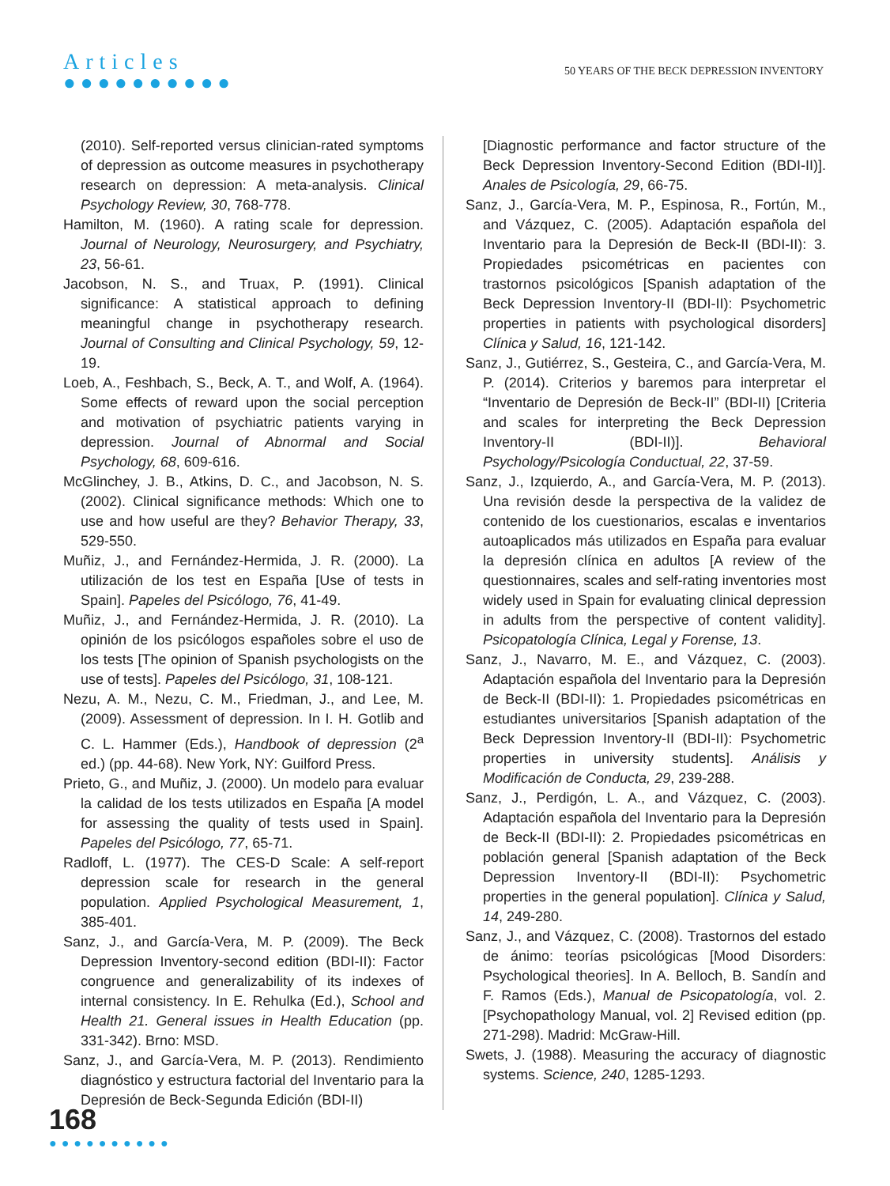Articles
●●●●●●●●●●
50 YEARS OF THE BECK DEPRESSION INVENTORY
(2010). Self-reported versus clinician-rated symptoms of depression as outcome measures in psychotherapy research on depression: A meta-analysis. Clinical Psychology Review, 30, 768-778.
Hamilton, M. (1960). A rating scale for depression. Journal of Neurology, Neurosurgery, and Psychiatry, 23, 56-61.
Jacobson, N. S., and Truax, P. (1991). Clinical significance: A statistical approach to defining meaningful change in psychotherapy research. Journal of Consulting and Clinical Psychology, 59, 12-19.
Loeb, A., Feshbach, S., Beck, A. T., and Wolf, A. (1964). Some effects of reward upon the social perception and motivation of psychiatric patients varying in depression. Journal of Abnormal and Social Psychology, 68, 609-616.
McGlinchey, J. B., Atkins, D. C., and Jacobson, N. S. (2002). Clinical significance methods: Which one to use and how useful are they? Behavior Therapy, 33, 529-550.
Muñiz, J., and Fernández-Hermida, J. R. (2000). La utilización de los test en España [Use of tests in Spain]. Papeles del Psicólogo, 76, 41-49.
Muñiz, J., and Fernández-Hermida, J. R. (2010). La opinión de los psicólogos españoles sobre el uso de los tests [The opinion of Spanish psychologists on the use of tests]. Papeles del Psicólogo, 31, 108-121.
Nezu, A. M., Nezu, C. M., Friedman, J., and Lee, M. (2009). Assessment of depression. In I. H. Gotlib and C. L. Hammer (Eds.), Handbook of depression (2<sup>a</sup> ed.) (pp. 44-68). New York, NY: Guilford Press.
Prieto, G., and Muñiz, J. (2000). Un modelo para evaluar la calidad de los tests utilizados en España [A model for assessing the quality of tests used in Spain]. Papeles del Psicólogo, 77, 65-71.
Radloff, L. (1977). The CES-D Scale: A self-report depression scale for research in the general population. Applied Psychological Measurement, 1, 385-401.
Sanz, J., and García-Vera, M. P. (2009). The Beck Depression Inventory-second edition (BDI-II): Factor congruence and generalizability of its indexes of internal consistency. In E. Rehulka (Ed.), School and Health 21. General issues in Health Education (pp. 331-342). Brno: MSD.
Sanz, J., and García-Vera, M. P. (2013). Rendimiento diagnóstico y estructura factorial del Inventario para la Depresión de Beck-Segunda Edición (BDI-II)
[Diagnostic performance and factor structure of the Beck Depression Inventory-Second Edition (BDI-II)]. Anales de Psicología, 29, 66-75.
Sanz, J., García-Vera, M. P., Espinosa, R., Fortún, M., and Vázquez, C. (2005). Adaptación española del Inventario para la Depresión de Beck-II (BDI-II): 3. Propiedades psicométricas en pacientes con trastornos psicológicos [Spanish adaptation of the Beck Depression Inventory-II (BDI-II): Psychometric properties in patients with psychological disorders] Clínica y Salud, 16, 121-142.
Sanz, J., Gutiérrez, S., Gesteira, C., and García-Vera, M. P. (2014). Criterios y baremos para interpretar el “Inventario de Depresión de Beck-II” (BDI-II) [Criteria and scales for interpreting the Beck Depression Inventory-II (BDI-II)]. Behavioral Psychology/Psicología Conductual, 22, 37-59.
Sanz, J., Izquierdo, A., and García-Vera, M. P. (2013). Una revisión desde la perspectiva de la validez de contenido de los cuestionarios, escalas e inventarios autoaplicados más utilizados en España para evaluar la depresión clínica en adultos [A review of the questionnaires, scales and self-rating inventories most widely used in Spain for evaluating clinical depression in adults from the perspective of content validity]. Psicopatología Clínica, Legal y Forense, 13.
Sanz, J., Navarro, M. E., and Vázquez, C. (2003). Adaptación española del Inventario para la Depresión de Beck-II (BDI-II): 1. Propiedades psicométricas en estudiantes universitarios [Spanish adaptation of the Beck Depression Inventory-II (BDI-II): Psychometric properties in university students]. Análisis y Modificación de Conducta, 29, 239-288.
Sanz, J., Perdigón, L. A., and Vázquez, C. (2003). Adaptación española del Inventario para la Depresión de Beck-II (BDI-II): 2. Propiedades psicométricas en población general [Spanish adaptation of the Beck Depression Inventory-II (BDI-II): Psychometric properties in the general population]. Clínica y Salud, 14, 249-280.
Sanz, J., and Vázquez, C. (2008). Trastornos del estado de ánimo: teorías psicológicas [Mood Disorders: Psychological theories]. In A. Belloch, B. Sandín and F. Ramos (Eds.), Manual de Psicopatología, vol. 2. [Psychopathology Manual, vol. 2] Revised edition (pp. 271-298). Madrid: McGraw-Hill.
Swets, J. (1988). Measuring the accuracy of diagnostic systems. Science, 240, 1285-1293.
168
●●●●●●●●●●